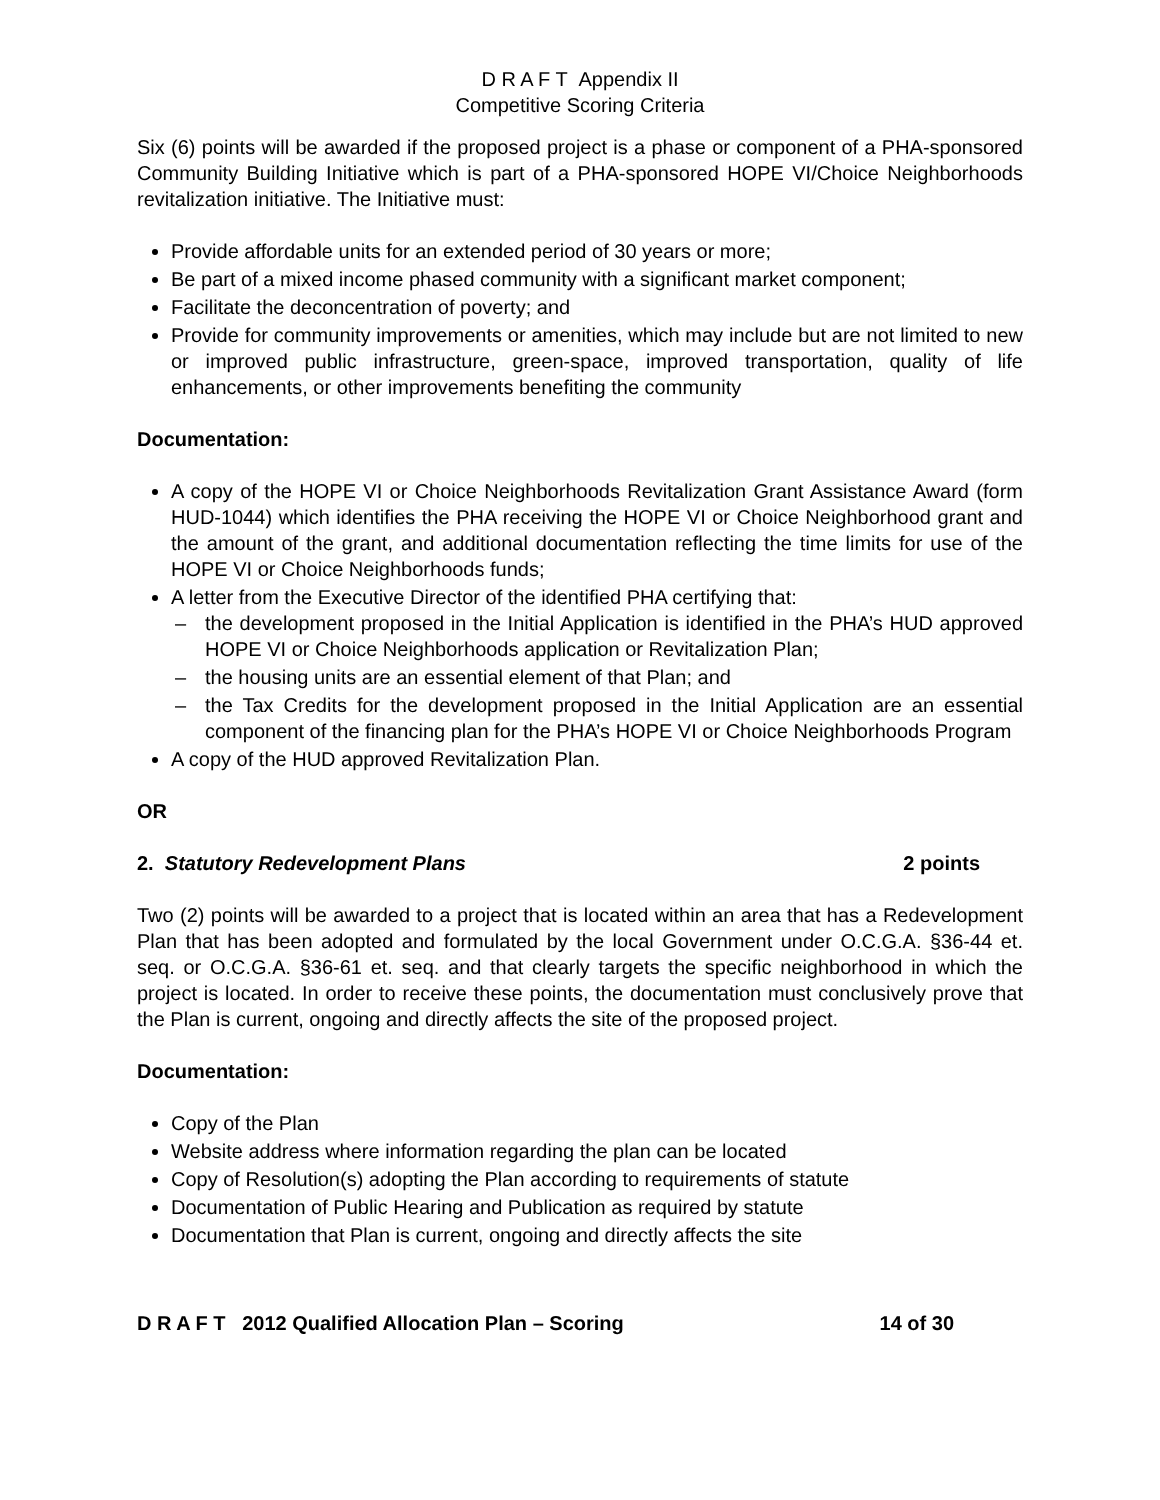D R A F T Appendix II
Competitive Scoring Criteria
Six (6) points will be awarded if the proposed project is a phase or component of a PHA-sponsored Community Building Initiative which is part of a PHA-sponsored HOPE VI/Choice Neighborhoods revitalization initiative. The Initiative must:
Provide affordable units for an extended period of 30 years or more;
Be part of a mixed income phased community with a significant market component;
Facilitate the deconcentration of poverty; and
Provide for community improvements or amenities, which may include but are not limited to new or improved public infrastructure, green-space, improved transportation, quality of life enhancements, or other improvements benefiting the community
Documentation:
A copy of the HOPE VI or Choice Neighborhoods Revitalization Grant Assistance Award (form HUD-1044) which identifies the PHA receiving the HOPE VI or Choice Neighborhood grant and the amount of the grant, and additional documentation reflecting the time limits for use of the HOPE VI or Choice Neighborhoods funds;
A letter from the Executive Director of the identified PHA certifying that:
– the development proposed in the Initial Application is identified in the PHA’s HUD approved HOPE VI or Choice Neighborhoods application or Revitalization Plan;
– the housing units are an essential element of that Plan; and
– the Tax Credits for the development proposed in the Initial Application are an essential component of the financing plan for the PHA’s HOPE VI or Choice Neighborhoods Program
A copy of the HUD approved Revitalization Plan.
OR
2. Statutory Redevelopment Plans 2 points
Two (2) points will be awarded to a project that is located within an area that has a Redevelopment Plan that has been adopted and formulated by the local Government under O.C.G.A. §36-44 et. seq. or O.C.G.A. §36-61 et. seq. and that clearly targets the specific neighborhood in which the project is located. In order to receive these points, the documentation must conclusively prove that the Plan is current, ongoing and directly affects the site of the proposed project.
Documentation:
Copy of the Plan
Website address where information regarding the plan can be located
Copy of Resolution(s) adopting the Plan according to requirements of statute
Documentation of Public Hearing and Publication as required by statute
Documentation that Plan is current, ongoing and directly affects the site
D R A F T 2012 Qualified Allocation Plan – Scoring 14 of 30